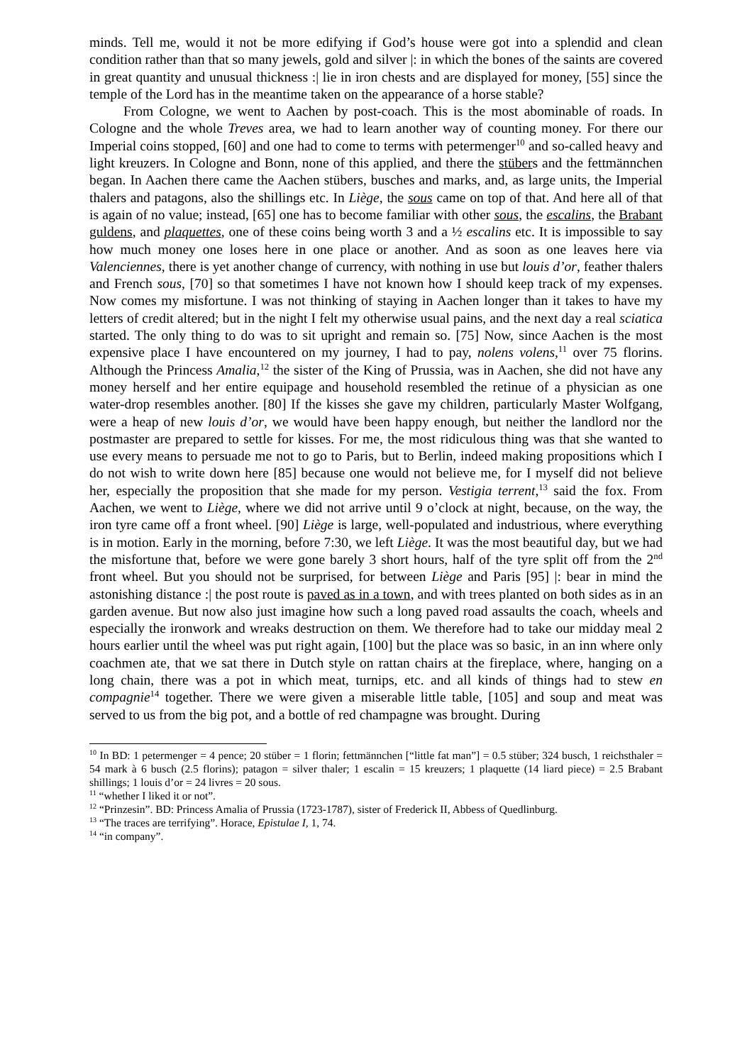minds. Tell me, would it not be more edifying if God’s house were got into a splendid and clean condition rather than that so many jewels, gold and silver |: in which the bones of the saints are covered in great quantity and unusual thickness :| lie in iron chests and are displayed for money, [55] since the temple of the Lord has in the meantime taken on the appearance of a horse stable?
From Cologne, we went to Aachen by post-coach. This is the most abominable of roads. In Cologne and the whole Treves area, we had to learn another way of counting money. For there our Imperial coins stopped, [60] and one had to come to terms with petermenger<sup>10</sup> and so-called heavy and light kreuzers. In Cologne and Bonn, none of this applied, and there the stübers and the fettmännchen began. In Aachen there came the Aachen stübers, busches and marks, and, as large units, the Imperial thalers and patagons, also the shillings etc. In Liège, the sous came on top of that. And here all of that is again of no value; instead, [65] one has to become familiar with other sous, the escalins, the Brabant guldens, and plaquettes, one of these coins being worth 3 and a ½ escalins etc. It is impossible to say how much money one loses here in one place or another. And as soon as one leaves here via Valenciennes, there is yet another change of currency, with nothing in use but louis d’or, feather thalers and French sous, [70] so that sometimes I have not known how I should keep track of my expenses. Now comes my misfortune. I was not thinking of staying in Aachen longer than it takes to have my letters of credit altered; but in the night I felt my otherwise usual pains, and the next day a real sciatica started. The only thing to do was to sit upright and remain so. [75] Now, since Aachen is the most expensive place I have encountered on my journey, I had to pay, nolens volens,<sup>11</sup> over 75 florins. Although the Princess Amalia,<sup>12</sup> the sister of the King of Prussia, was in Aachen, she did not have any money herself and her entire equipage and household resembled the retinue of a physician as one water-drop resembles another. [80] If the kisses she gave my children, particularly Master Wolfgang, were a heap of new louis d’or, we would have been happy enough, but neither the landlord nor the postmaster are prepared to settle for kisses. For me, the most ridiculous thing was that she wanted to use every means to persuade me not to go to Paris, but to Berlin, indeed making propositions which I do not wish to write down here [85] because one would not believe me, for I myself did not believe her, especially the proposition that she made for my person. Vestigia terrent,<sup>13</sup> said the fox. From Aachen, we went to Liège, where we did not arrive until 9 o’clock at night, because, on the way, the iron tyre came off a front wheel. [90] Liège is large, well-populated and industrious, where everything is in motion. Early in the morning, before 7:30, we left Liège. It was the most beautiful day, but we had the misfortune that, before we were gone barely 3 short hours, half of the tyre split off from the 2<sup>nd</sup> front wheel. But you should not be surprised, for between Liège and Paris [95] |: bear in mind the astonishing distance :| the post route is paved as in a town, and with trees planted on both sides as in an garden avenue. But now also just imagine how such a long paved road assaults the coach, wheels and especially the ironwork and wreaks destruction on them. We therefore had to take our midday meal 2 hours earlier until the wheel was put right again, [100] but the place was so basic, in an inn where only coachmen ate, that we sat there in Dutch style on rattan chairs at the fireplace, where, hanging on a long chain, there was a pot in which meat, turnips, etc. and all kinds of things had to stew en compagnie<sup>14</sup> together. There we were given a miserable little table, [105] and soup and meat was served to us from the big pot, and a bottle of red champagne was brought. During
<sup>10</sup> In BD: 1 petermenger = 4 pence; 20 stüber = 1 florin; fettmännchen [“little fat man”] = 0.5 stüber; 324 busch, 1 reichsthaler = 54 mark à 6 busch (2.5 florins); patagon = silver thaler; 1 escalin = 15 kreuzers; 1 plaquette (14 liard piece) = 2.5 Brabant shillings; 1 louis d’or = 24 livres = 20 sous.
<sup>11</sup> “whether I liked it or not”.
<sup>12</sup> “Prinzesin”. BD: Princess Amalia of Prussia (1723-1787), sister of Frederick II, Abbess of Quedlinburg.
<sup>13</sup> “The traces are terrifying”. Horace, Epistulae I, 1, 74.
<sup>14</sup> “in company”.